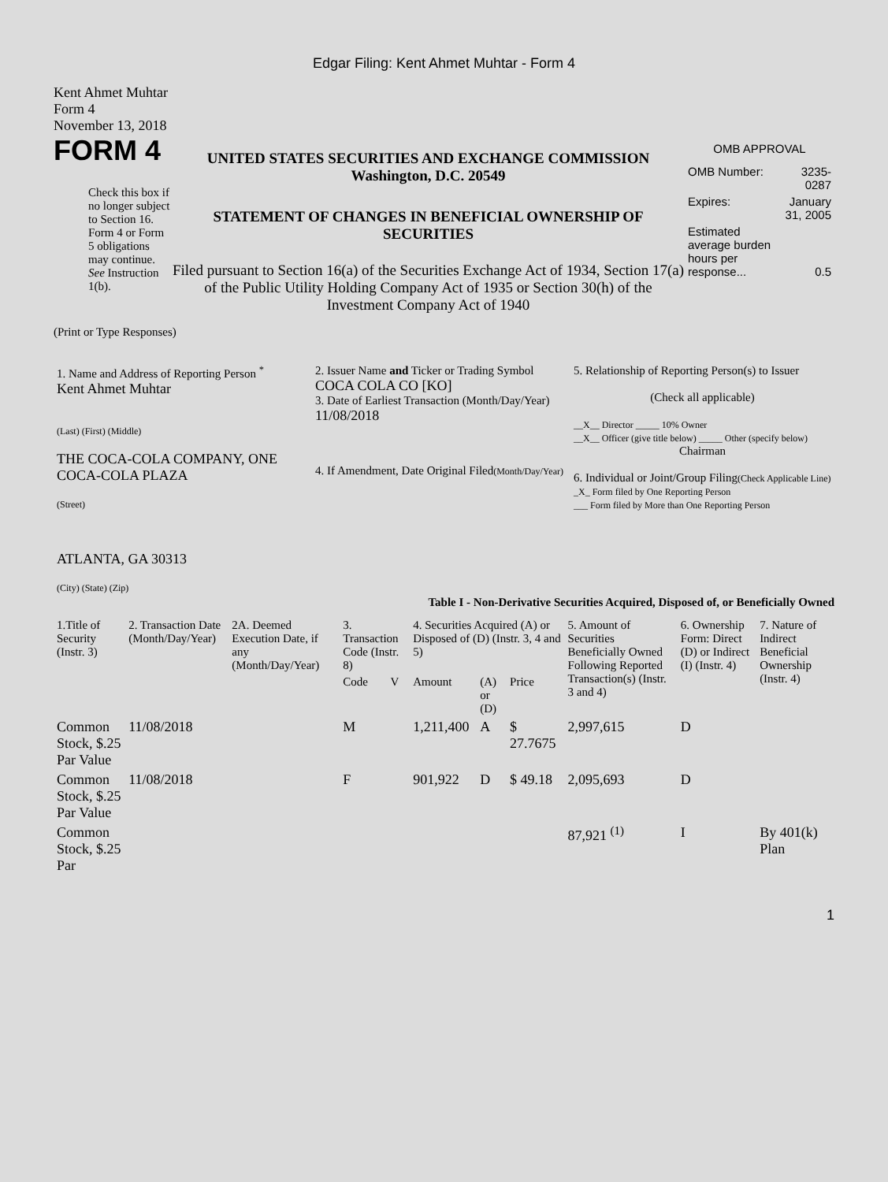Edgar Filing: Kent Ahmet Muhtar - Form 4
Kent Ahmet Muhtar
Form 4
November 13, 2018
FORM 4
Check this box if no longer subject to Section 16. Form 4 or Form 5 obligations may continue. See Instruction 1(b).
UNITED STATES SECURITIES AND EXCHANGE COMMISSION
Washington, D.C. 20549
STATEMENT OF CHANGES IN BENEFICIAL OWNERSHIP OF SECURITIES
Filed pursuant to Section 16(a) of the Securities Exchange Act of 1934, Section 17(a) of the Public Utility Holding Company Act of 1935 or Section 30(h) of the Investment Company Act of 1940
OMB APPROVAL
| OMB Number: | 3235-0287 |
| Expires: | January 31, 2005 |
| Estimated average burden hours per response... | 0.5 |
(Print or Type Responses)
| 1. Name and Address of Reporting Person <sup>*</sup> Kent Ahmet Muhtar (Last) (First) (Middle) THE COCA-COLA COMPANY, ONE COCA-COLA PLAZA (Street) ATLANTA, GA 30313 (City) (State) (Zip) | 2. Issuer Name and Ticker or Trading Symbol COCA COLA CO [KO] 3. Date of Earliest Transaction (Month/Day/Year) 11/08/2018 4. If Amendment, Date Original Filed (Month/Day/Year) | 5. Relationship of Reporting Person(s) to Issuer (Check all applicable) __X__ Director _____ 10% Owner __X__ Officer (give title below) _____ Other (specify below) Chairman 6. Individual or Joint/Group Filing (Check Applicable Line) _X_ Form filed by One Reporting Person ___ Form filed by More than One Reporting Person |
Table I - Non-Derivative Securities Acquired, Disposed of, or Beneficially Owned
| 1.Title of Security (Instr. 3) | 2. Transaction Date (Month/Day/Year) | 2A. Deemed Execution Date, if any (Month/Day/Year) | 3. Transaction Code (Instr. 8) | | 4. Securities Acquired (A) or Disposed of (D) (Instr. 3, 4 and 5) | | | 5. Amount of Securities Beneficially Owned Following Reported Transaction(s) (Instr. 3 and 4) | 6. Ownership Form: Direct (D) or Indirect (I) (Instr. 4) | 7. Nature of Indirect Beneficial Ownership (Instr. 4) |
| --- | --- | --- | --- | --- | --- | --- | --- | --- | --- | --- |
| | | | Code | V | Amount | (A) or (D) | Price | | | |
| Common Stock, $.25 Par Value | 11/08/2018 | | M | | 1,211,400 | A | $ 27.7675 | 2,997,615 | D | |
| Common Stock, $.25 Par Value | 11/08/2018 | | F | | 901,922 | D | $ 49.18 | 2,095,693 | D | |
| Common Stock, $.25 Par | | | | | | | | 87,921 <sup>(1)</sup> | I | By 401(k) Plan |
1